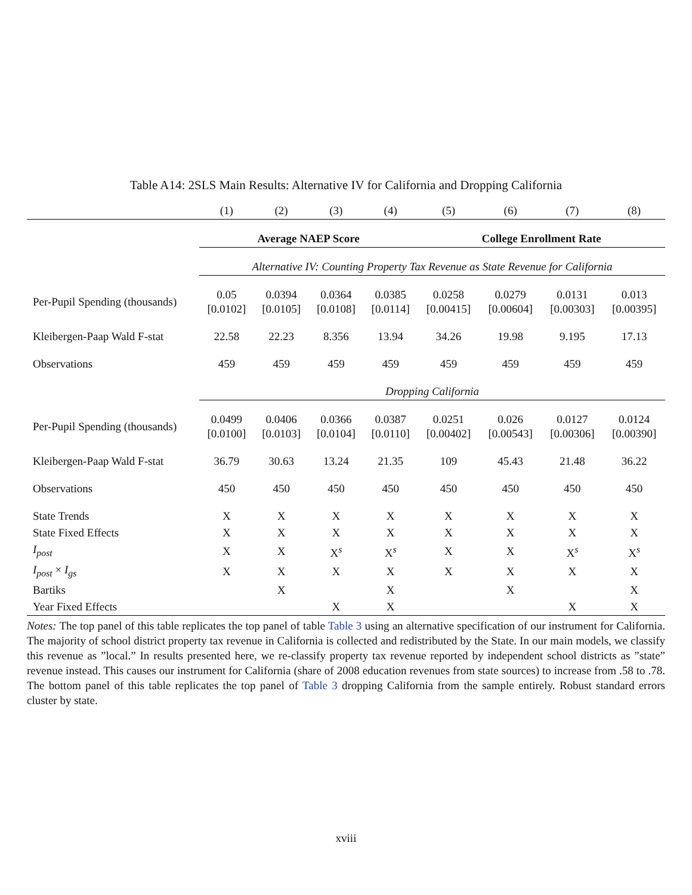Table A14: 2SLS Main Results: Alternative IV for California and Dropping California
| | (1) | (2) | (3) | (4) | (5) | (6) | (7) | (8) |
| | Average NAEP Score | | | | College Enrollment Rate | | | |
| | Alternative IV: Counting Property Tax Revenue as State Revenue for California | | | | | | | |
| Per-Pupil Spending (thousands) | 0.05 [0.0102] | 0.0394 [0.0105] | 0.0364 [0.0108] | 0.0385 [0.0114] | 0.0258 [0.00415] | 0.0279 [0.00604] | 0.0131 [0.00303] | 0.013 [0.00395] |
| Kleibergen-Paap Wald F-stat | 22.58 | 22.23 | 8.356 | 13.94 | 34.26 | 19.98 | 9.195 | 17.13 |
| Observations | 459 | 459 | 459 | 459 | 459 | 459 | 459 | 459 |
| | Dropping California | | | | | | | |
| Per-Pupil Spending (thousands) | 0.0499 [0.0100] | 0.0406 [0.0103] | 0.0366 [0.0104] | 0.0387 [0.0110] | 0.0251 [0.00402] | 0.026 [0.00543] | 0.0127 [0.00306] | 0.0124 [0.00390] |
| Kleibergen-Paap Wald F-stat | 36.79 | 30.63 | 13.24 | 21.35 | 109 | 45.43 | 21.48 | 36.22 |
| Observations | 450 | 450 | 450 | 450 | 450 | 450 | 450 | 450 |
| State Trends | X | X | X | X | X | X | X | X |
| State Fixed Effects | X | X | X | X | X | X | X | X |
| I<sub>post</sub> | X | X | X<sup>s</sup> | X<sup>s</sup> | X | X | X<sup>s</sup> | X<sup>s</sup> |
| I<sub>post</sub> × I<sub>gs</sub> | X | X | X | X | X | X | X | X |
| Bartiks | | X | | X | | X | | X |
| Year Fixed Effects | | | X | X | | | X | X |
Notes: The top panel of this table replicates the top panel of table Table 3 using an alternative specification of our instrument for California. The majority of school district property tax revenue in California is collected and redistributed by the State. In our main models, we classify this revenue as ”local.” In results presented here, we re-classify property tax revenue reported by independent school districts as ”state” revenue instead. This causes our instrument for California (share of 2008 education revenues from state sources) to increase from .58 to .78. The bottom panel of this table replicates the top panel of Table 3 dropping California from the sample entirely. Robust standard errors cluster by state.
xviii